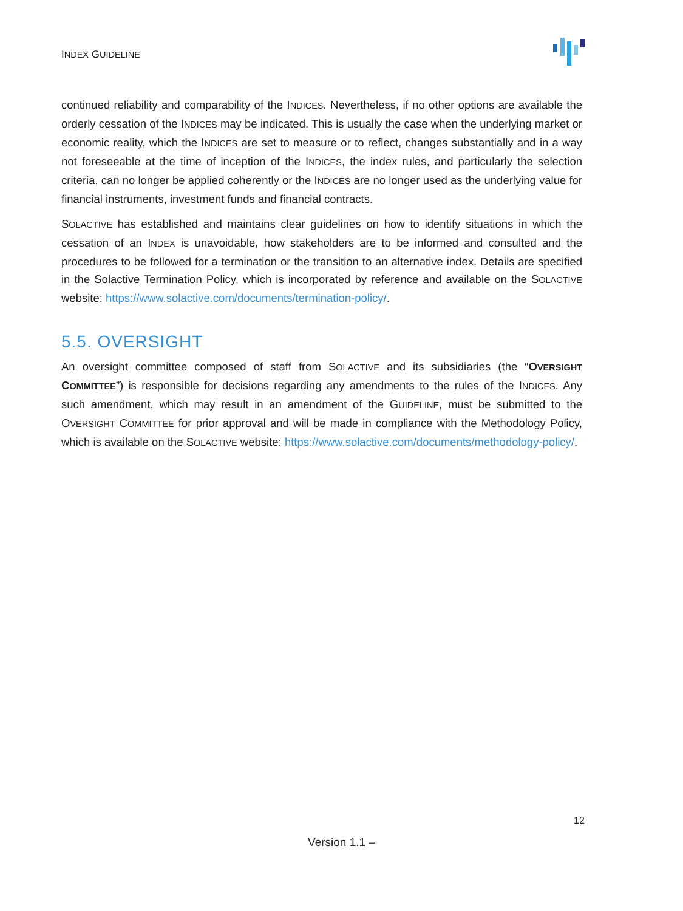INDEX GUIDELINE
continued reliability and comparability of the INDICES. Nevertheless, if no other options are available the orderly cessation of the INDICES may be indicated. This is usually the case when the underlying market or economic reality, which the INDICES are set to measure or to reflect, changes substantially and in a way not foreseeable at the time of inception of the INDICES, the index rules, and particularly the selection criteria, can no longer be applied coherently or the INDICES are no longer used as the underlying value for financial instruments, investment funds and financial contracts.
SOLACTIVE has established and maintains clear guidelines on how to identify situations in which the cessation of an INDEX is unavoidable, how stakeholders are to be informed and consulted and the procedures to be followed for a termination or the transition to an alternative index. Details are specified in the Solactive Termination Policy, which is incorporated by reference and available on the SOLACTIVE website: https://www.solactive.com/documents/termination-policy/.
5.5. OVERSIGHT
An oversight committee composed of staff from SOLACTIVE and its subsidiaries (the “OVERSIGHT COMMITTEE”) is responsible for decisions regarding any amendments to the rules of the INDICES. Any such amendment, which may result in an amendment of the GUIDELINE, must be submitted to the OVERSIGHT COMMITTEE for prior approval and will be made in compliance with the Methodology Policy, which is available on the SOLACTIVE website: https://www.solactive.com/documents/methodology-policy/.
12
Version 1.1 –